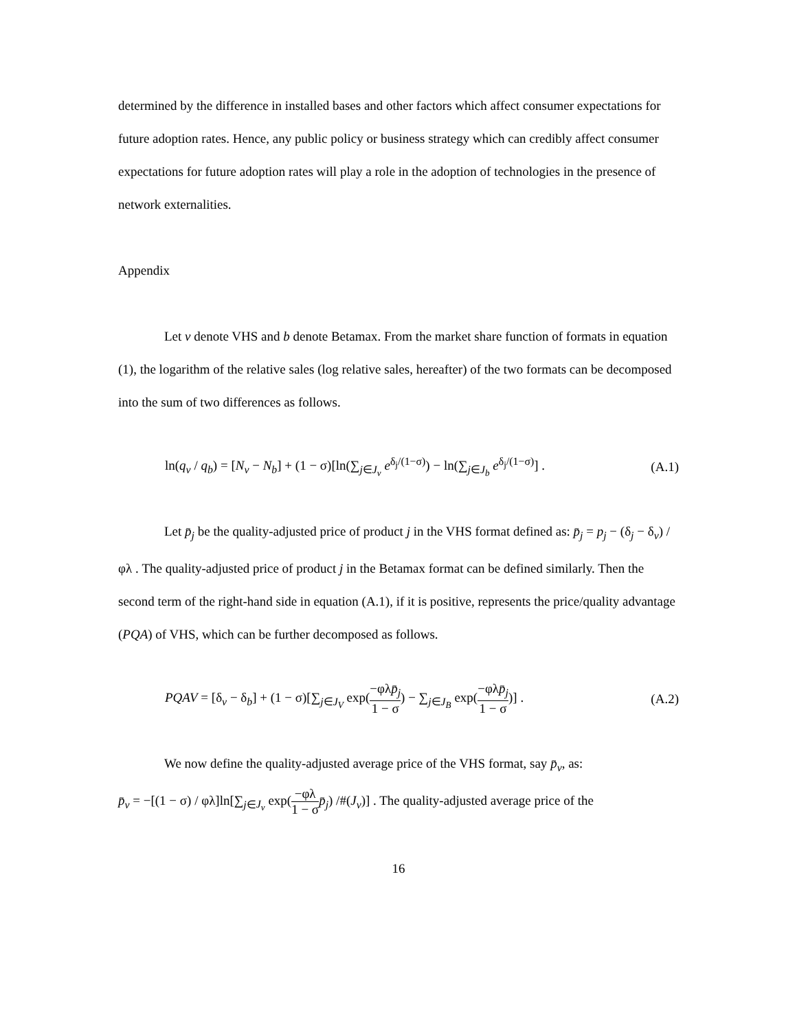determined by the difference in installed bases and other factors which affect consumer expectations for future adoption rates. Hence, any public policy or business strategy which can credibly affect consumer expectations for future adoption rates will play a role in the adoption of technologies in the presence of network externalities.
Appendix
Let v denote VHS and b denote Betamax. From the market share function of formats in equation (1), the logarithm of the relative sales (log relative sales, hereafter) of the two formats can be decomposed into the sum of two differences as follows.
ln(q<sub>v</sub> / q<sub>b</sub>) = [N<sub>v</sub> − N<sub>b</sub>] + (1 − σ)[ln(∑<sub>j∈J<sub>v</sub></sub> e<sup>δ<sub>j</sub>/(1−σ)</sup>) − ln(∑<sub>j∈J<sub>b</sub></sub> e<sup>δ<sub>j</sub>/(1−σ)</sup>] . (A.1)
Let p̄<sub>j</sub> be the quality-adjusted price of product j in the VHS format defined as: p̄<sub>j</sub> = p<sub>j</sub> − (δ<sub>j</sub> − δ<sub>v</sub>) / φλ . The quality-adjusted price of product j in the Betamax format can be defined similarly. Then the second term of the right-hand side in equation (A.1), if it is positive, represents the price/quality advantage (PQA) of VHS, which can be further decomposed as follows.
PQAV = [δ<sub>v</sub> − δ<sub>b</sub>] + (1 − σ)[∑<sub>j∈J<sub>V</sub></sub> exp(−φλp̄<sub>j</sub> 1 − σ) − ∑<sub>j∈J<sub>B</sub></sub> exp(−φλp̄<sub>j</sub> 1 − σ)] . (A.2)
We now define the quality-adjusted average price of the VHS format, say p̄<sub>v</sub>, as:
p̄<sub>v</sub> = −[(1 − σ) / φλ]ln[∑<sub>j∈J<sub>v</sub></sub> exp(−φλ 1 − σ p̄<sub>j</sub>) /#(J<sub>v</sub>)] . The quality-adjusted average price of the
16